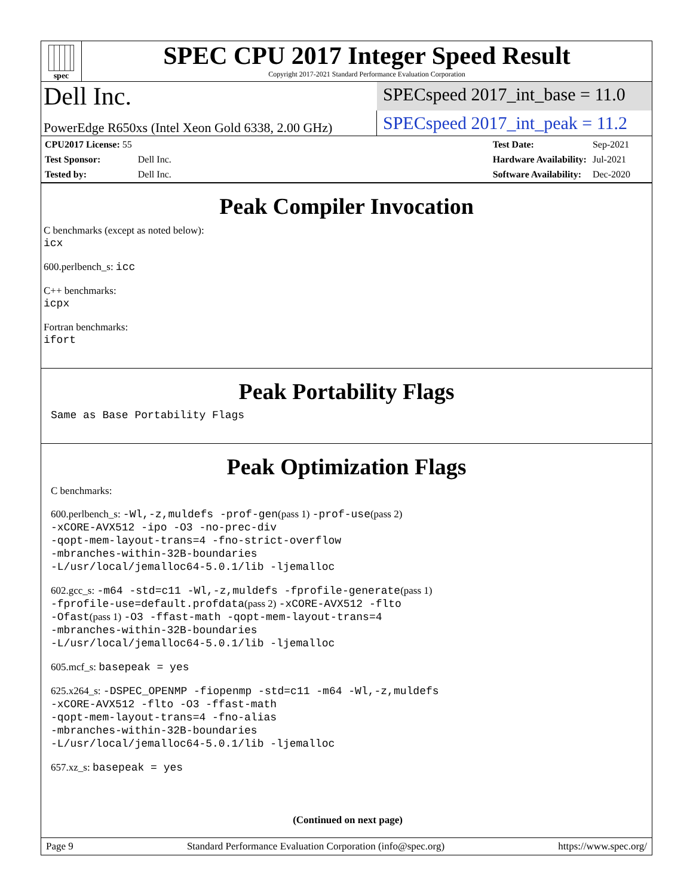spec
SPEC CPU 2017 Integer Speed Result
Copyright 2017-2021 Standard Performance Evaluation Corporation
Dell Inc.
SPECspeed 2017_int_base = 11.0
PowerEdge R650xs (Intel Xeon Gold 6338, 2.00 GHz)
SPECspeed 2017_int_peak = 11.2
| CPU2017 License: 55 | |
| Test Sponsor: | Dell Inc. |
| Tested by: | Dell Inc. |
| Test Date: | Sep-2021 |
| Hardware Availability: | Jul-2021 |
| Software Availability: | Dec-2020 |
Peak Compiler Invocation
C benchmarks (except as noted below):
icx
600.perlbench_s: icc
C++ benchmarks:
icpx
Fortran benchmarks:
ifort
Peak Portability Flags
Same as Base Portability Flags
Peak Optimization Flags
C benchmarks:
600.perlbench_s: -Wl,-z,muldefs -prof-gen(pass 1) -prof-use(pass 2)
-xCORE-AVX512 -ipo -O3 -no-prec-div
-qopt-mem-layout-trans=4 -fno-strict-overflow
-mbranches-within-32B-boundaries
-L/usr/local/jemalloc64-5.0.1/lib -ljemalloc
602.gcc_s: -m64 -std=c11 -Wl,-z,muldefs -fprofile-generate(pass 1)
-fprofile-use=default.profdata(pass 2) -xCORE-AVX512 -flto
-Ofast(pass 1) -O3 -ffast-math -qopt-mem-layout-trans=4
-mbranches-within-32B-boundaries
-L/usr/local/jemalloc64-5.0.1/lib -ljemalloc
605.mcf_s: basepeak = yes
625.x264_s: -DSPEC_OPENMP -fiopenmp -std=c11 -m64 -Wl,-z,muldefs
-xCORE-AVX512 -flto -O3 -ffast-math
-qopt-mem-layout-trans=4 -fno-alias
-mbranches-within-32B-boundaries
-L/usr/local/jemalloc64-5.0.1/lib -ljemalloc
657.xz_s: basepeak = yes
(Continued on next page)
Page 9 Standard Performance Evaluation Corporation (info@spec.org) https://www.spec.org/